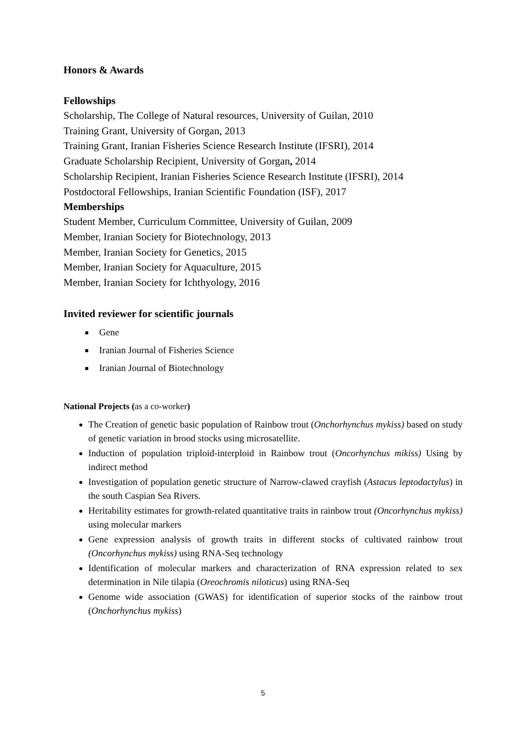Honors & Awards
Fellowships
Scholarship, The College of Natural resources, University of Guilan, 2010
Training Grant, University of Gorgan, 2013
Training Grant, Iranian Fisheries Science Research Institute (IFSRI), 2014
Graduate Scholarship Recipient, University of Gorgan, 2014
Scholarship Recipient, Iranian Fisheries Science Research Institute (IFSRI), 2014
Postdoctoral Fellowships, Iranian Scientific Foundation (ISF), 2017
Memberships
Student Member, Curriculum Committee, University of Guilan, 2009
Member, Iranian Society for Biotechnology, 2013
Member, Iranian Society for Genetics, 2015
Member, Iranian Society for Aquaculture, 2015
Member, Iranian Society for Ichthyology, 2016
Invited reviewer for scientific journals
Gene
Iranian Journal of Fisheries Science
Iranian Journal of Biotechnology
National Projects (as a co-worker)
The Creation of genetic basic population of Rainbow trout (Onchorhynchus mykiss) based on study of genetic variation in brood stocks using microsatellite.
Induction of population triploid-interploid in Rainbow trout (Oncorhynchus mikiss) Using by indirect method
Investigation of population genetic structure of Narrow-clawed crayfish (Astacus leptodactylus) in the south Caspian Sea Rivers.
Heritability estimates for growth-related quantitative traits in rainbow trout (Oncorhynchus mykiss) using molecular markers
Gene expression analysis of growth traits in different stocks of cultivated rainbow trout (Oncorhynchus mykiss) using RNA-Seq technology
Identification of molecular markers and characterization of RNA expression related to sex determination in Nile tilapia (Oreochromis niloticus) using RNA-Seq
Genome wide association (GWAS) for identification of superior stocks of the rainbow trout (Onchorhynchus mykiss)
5